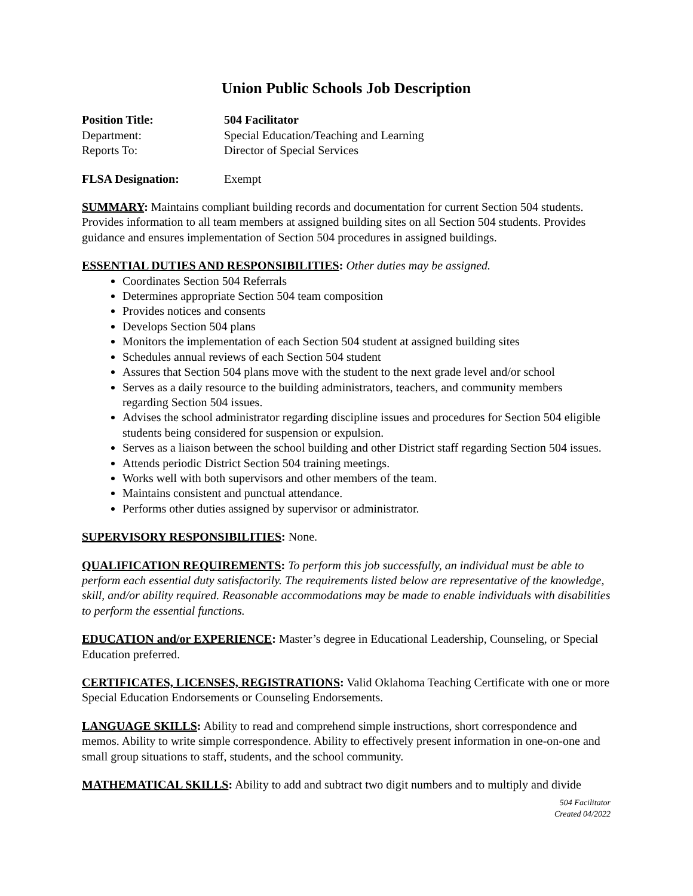Union Public Schools Job Description
Position Title: 504 Facilitator
Department: Special Education/Teaching and Learning
Reports To: Director of Special Services
FLSA Designation: Exempt
SUMMARY: Maintains compliant building records and documentation for current Section 504 students. Provides information to all team members at assigned building sites on all Section 504 students. Provides guidance and ensures implementation of Section 504 procedures in assigned buildings.
ESSENTIAL DUTIES AND RESPONSIBILITIES: Other duties may be assigned.
Coordinates Section 504 Referrals
Determines appropriate Section 504 team composition
Provides notices and consents
Develops Section 504 plans
Monitors the implementation of each Section 504 student at assigned building sites
Schedules annual reviews of each Section 504 student
Assures that Section 504 plans move with the student to the next grade level and/or school
Serves as a daily resource to the building administrators, teachers, and community members regarding Section 504 issues.
Advises the school administrator regarding discipline issues and procedures for Section 504 eligible students being considered for suspension or expulsion.
Serves as a liaison between the school building and other District staff regarding Section 504 issues.
Attends periodic District Section 504 training meetings.
Works well with both supervisors and other members of the team.
Maintains consistent and punctual attendance.
Performs other duties assigned by supervisor or administrator.
SUPERVISORY RESPONSIBILITIES: None.
QUALIFICATION REQUIREMENTS: To perform this job successfully, an individual must be able to perform each essential duty satisfactorily. The requirements listed below are representative of the knowledge, skill, and/or ability required. Reasonable accommodations may be made to enable individuals with disabilities to perform the essential functions.
EDUCATION and/or EXPERIENCE: Master’s degree in Educational Leadership, Counseling, or Special Education preferred.
CERTIFICATES, LICENSES, REGISTRATIONS: Valid Oklahoma Teaching Certificate with one or more Special Education Endorsements or Counseling Endorsements.
LANGUAGE SKILLS: Ability to read and comprehend simple instructions, short correspondence and memos. Ability to write simple correspondence. Ability to effectively present information in one-on-one and small group situations to staff, students, and the school community.
MATHEMATICAL SKILLS: Ability to add and subtract two digit numbers and to multiply and divide
504 Facilitator
Created 04/2022